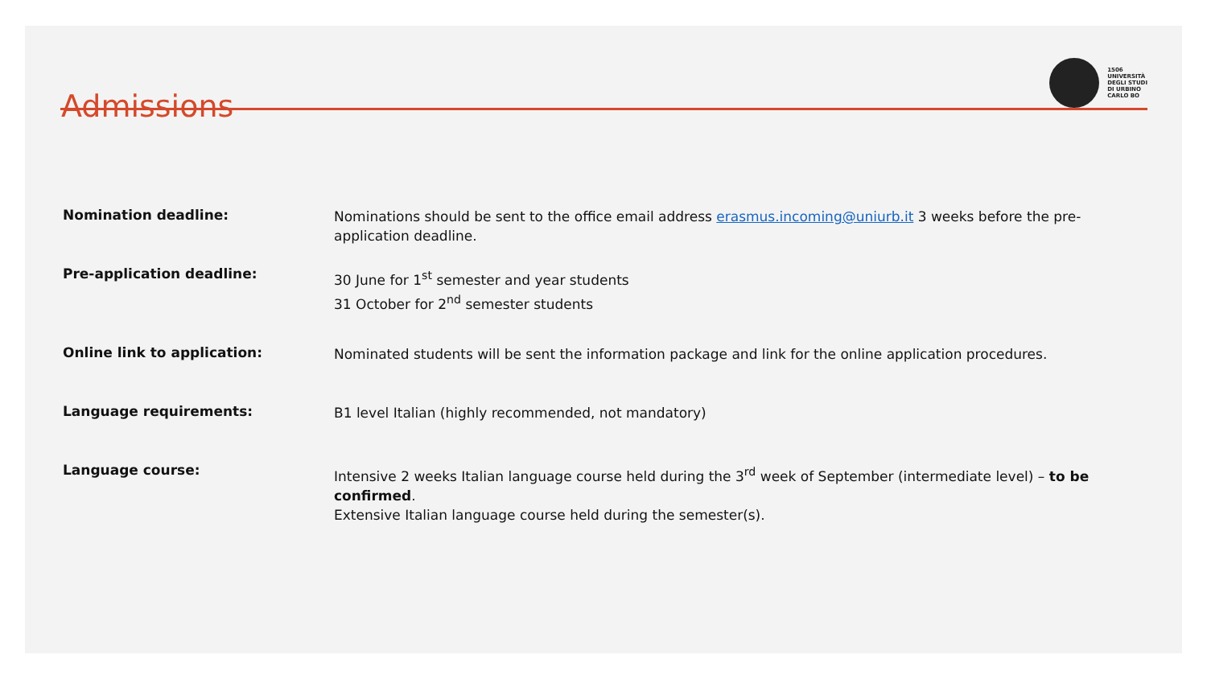Admissions
1506
UNIVERSITÀ
DEGLI STUDI
DI URBINO
CARLO BO
Nomination deadline:
Nominations should be sent to the office email address erasmus.incoming@uniurb.it 3 weeks before the pre-application deadline.
Pre-application deadline:
30 June for 1<sup>st</sup> semester and year students
31 October for 2<sup>nd</sup> semester students
Online link to application:
Nominated students will be sent the information package and link for the online application procedures.
Language requirements:
B1 level Italian (highly recommended, not mandatory)
Language course:
Intensive 2 weeks Italian language course held during the 3<sup>rd</sup> week of September (intermediate level) – to be confirmed.
Extensive Italian language course held during the semester(s).